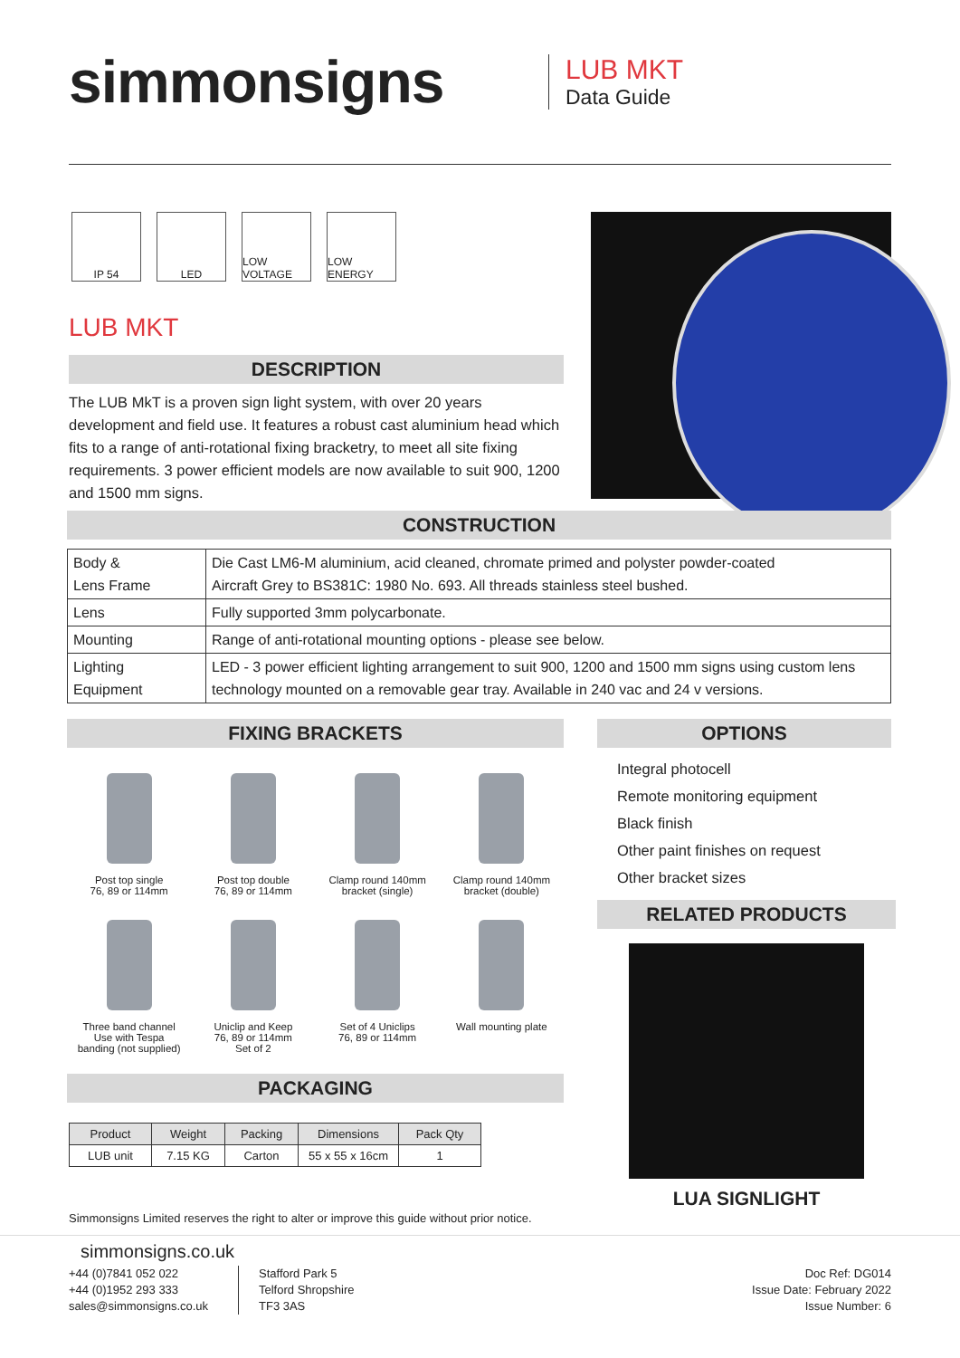simmonsigns
LUB MKT
Data Guide
IP 54 LED LOW VOLTAGE
LOW ENERGY
LUB MKT
DESCRIPTION
The LUB MkT is a proven sign light system, with over 20 years development and field use. It features a robust cast aluminium head which fits to a range of anti-rotational fixing bracketry, to meet all site fixing requirements. 3 power efficient models are now available to suit 900, 1200 and 1500 mm signs.
CONSTRUCTION
| Body & Lens Frame | Die Cast LM6-M aluminium, acid cleaned, chromate primed and polyster powder-coated Aircraft Grey to BS381C: 1980 No. 693. All threads stainless steel bushed. |
| Lens | Fully supported 3mm polycarbonate. |
| Mounting | Range of anti-rotational mounting options - please see below. |
| Lighting Equipment | LED - 3 power efficient lighting arrangement to suit 900, 1200 and 1500 mm signs using custom lens technology mounted on a removable gear tray. Available in 240 vac and 24 v versions. |
FIXING BRACKETS
Post top single
76, 89 or 114mm
Post top double
76, 89 or 114mm
Clamp round 140mm
bracket (single)
Clamp round 140mm
bracket (double)
Three band channel
Use with Tespa
banding (not supplied)
Uniclip and Keep
76, 89 or 114mm
Set of 2
Set of 4 Uniclips
76, 89 or 114mm
Wall mounting plate
OPTIONS
Integral photocell
Remote monitoring equipment
Black finish
Other paint finishes on request
Other bracket sizes
RELATED PRODUCTS
LUA SIGNLIGHT
PACKAGING
| Product | Weight | Packing | Dimensions | Pack Qty |
| --- | --- | --- | --- | --- |
| LUB unit | 7.15 KG | Carton | 55 x 55 x 16cm | 1 |
Simmonsigns Limited reserves the right to alter or improve this guide without prior notice.
simmonsigns.co.uk
+44 (0)7841 052 022
+44 (0)1952 293 333
sales@simmonsigns.co.uk
Stafford Park 5
Telford Shropshire
TF3 3AS
Doc Ref: DG014
Issue Date: February 2022
Issue Number: 6